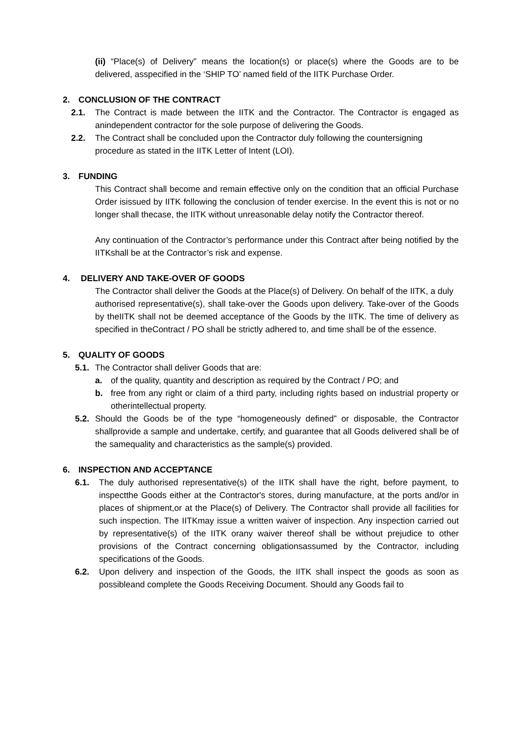(ii) “Place(s) of Delivery” means the location(s) or place(s) where the Goods are to be delivered, asspecified in the ‘SHIP TO’ named field of the IITK Purchase Order.
2. CONCLUSION OF THE CONTRACT
2.1. The Contract is made between the IITK and the Contractor. The Contractor is engaged as anindependent contractor for the sole purpose of delivering the Goods.
2.2. The Contract shall be concluded upon the Contractor duly following the countersigning
procedure as stated in the IITK Letter of Intent (LOI).
3. FUNDING
This Contract shall become and remain effective only on the condition that an official Purchase Order isissued by IITK following the conclusion of tender exercise. In the event this is not or no longer shall thecase, the IITK without unreasonable delay notify the Contractor thereof.
Any continuation of the Contractor’s performance under this Contract after being notified by the IITKshall be at the Contractor’s risk and expense.
4. DELIVERY AND TAKE-OVER OF GOODS
The Contractor shall deliver the Goods at the Place(s) of Delivery. On behalf of the IITK, a duly
authorised representative(s), shall take-over the Goods upon delivery. Take-over of the Goods by theIITK shall not be deemed acceptance of the Goods by the IITK. The time of delivery as specified in theContract / PO shall be strictly adhered to, and time shall be of the essence.
5. QUALITY OF GOODS
5.1.
The Contractor shall deliver Goods that are:
a. of the quality, quantity and description as required by the Contract / PO; and
b. free from any right or claim of a third party, including rights based on industrial property or otherintellectual property.
5.2.
Should the Goods be of the type “homogeneously defined” or disposable, the Contractor shallprovide a sample and undertake, certify, and guarantee that all Goods delivered shall be of the samequality and characteristics as the sample(s) provided.
6. INSPECTION AND ACCEPTANCE
6.1. The duly authorised representative(s) of the IITK shall have the right, before payment, to inspectthe Goods either at the Contractor's stores, during manufacture, at the ports and/or in places of shipment,or at the Place(s) of Delivery. The Contractor shall provide all facilities for such inspection. The IITKmay issue a written waiver of inspection. Any inspection carried out by representative(s) of the IITK orany waiver thereof shall be without prejudice to other provisions of the Contract concerning obligationsassumed by the Contractor, including specifications of the Goods.
6.2. Upon delivery and inspection of the Goods, the IITK shall inspect the goods as soon as possibleand complete the Goods Receiving Document. Should any Goods fail to